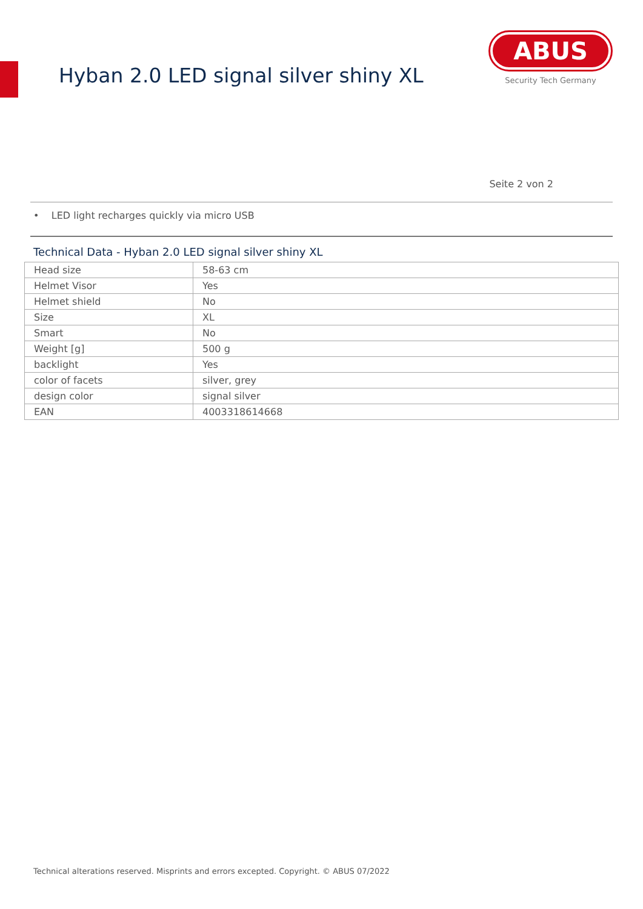Hyban 2.0 LED signal silver shiny XL
ABUS
Security Tech Germany
Seite 2 von 2
• LED light recharges quickly via micro USB
Technical Data - Hyban 2.0 LED signal silver shiny XL
| Head size | 58-63 cm |
| Helmet Visor | Yes |
| Helmet shield | No |
| Size | XL |
| Smart | No |
| Weight [g] | 500 g |
| backlight | Yes |
| color of facets | silver, grey |
| design color | signal silver |
| EAN | 4003318614668 |
Technical alterations reserved. Misprints and errors excepted. Copyright. © ABUS 07/2022